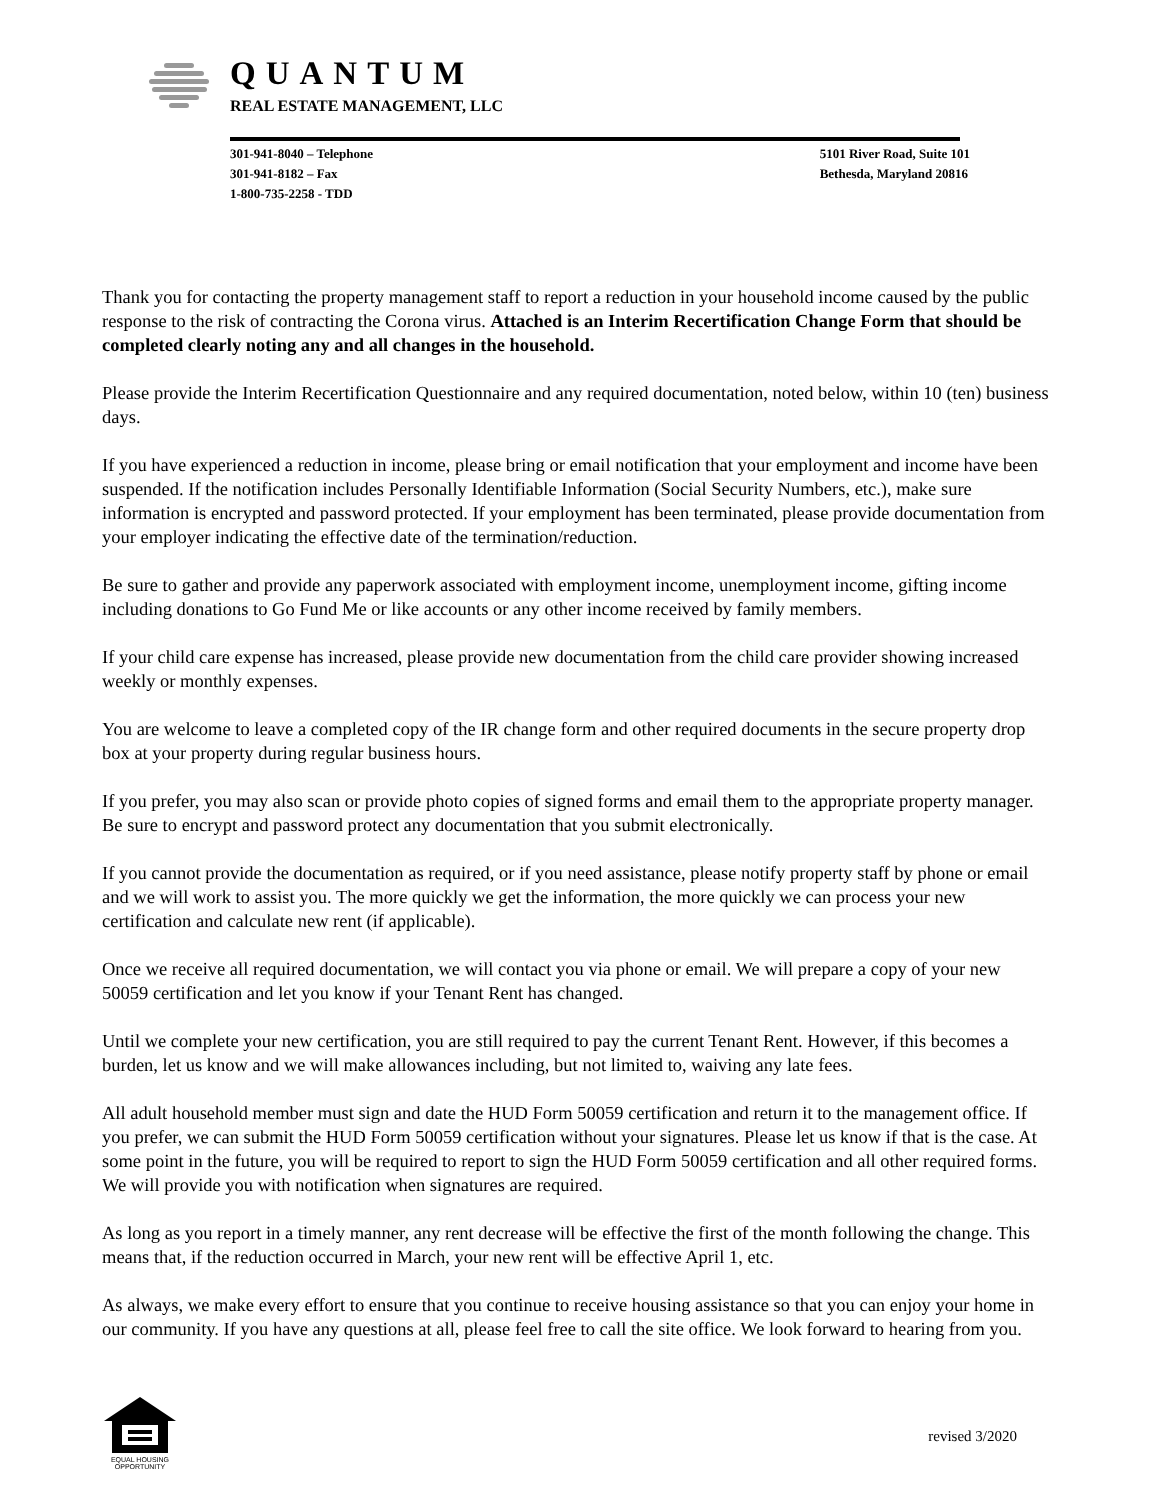QUANTUM
REAL ESTATE MANAGEMENT, LLC
301-941-8040 – Telephone
301-941-8182 – Fax
1-800-735-2258 - TDD
5101 River Road, Suite 101
Bethesda, Maryland 20816
Thank you for contacting the property management staff to report a reduction in your household income caused by the public response to the risk of contracting the Corona virus. Attached is an Interim Recertification Change Form that should be completed clearly noting any and all changes in the household.
Please provide the Interim Recertification Questionnaire and any required documentation, noted below, within 10 (ten) business days.
If you have experienced a reduction in income, please bring or email notification that your employment and income have been suspended. If the notification includes Personally Identifiable Information (Social Security Numbers, etc.), make sure information is encrypted and password protected. If your employment has been terminated, please provide documentation from your employer indicating the effective date of the termination/reduction.
Be sure to gather and provide any paperwork associated with employment income, unemployment income, gifting income including donations to Go Fund Me or like accounts or any other income received by family members.
If your child care expense has increased, please provide new documentation from the child care provider showing increased weekly or monthly expenses.
You are welcome to leave a completed copy of the IR change form and other required documents in the secure property drop box at your property during regular business hours.
If you prefer, you may also scan or provide photo copies of signed forms and email them to the appropriate property manager. Be sure to encrypt and password protect any documentation that you submit electronically.
If you cannot provide the documentation as required, or if you need assistance, please notify property staff by phone or email and we will work to assist you. The more quickly we get the information, the more quickly we can process your new certification and calculate new rent (if applicable).
Once we receive all required documentation, we will contact you via phone or email. We will prepare a copy of your new 50059 certification and let you know if your Tenant Rent has changed.
Until we complete your new certification, you are still required to pay the current Tenant Rent. However, if this becomes a burden, let us know and we will make allowances including, but not limited to, waiving any late fees.
All adult household member must sign and date the HUD Form 50059 certification and return it to the management office. If you prefer, we can submit the HUD Form 50059 certification without your signatures. Please let us know if that is the case. At some point in the future, you will be required to report to sign the HUD Form 50059 certification and all other required forms. We will provide you with notification when signatures are required.
As long as you report in a timely manner, any rent decrease will be effective the first of the month following the change. This means that, if the reduction occurred in March, your new rent will be effective April 1, etc.
As always, we make every effort to ensure that you continue to receive housing assistance so that you can enjoy your home in our community. If you have any questions at all, please feel free to call the site office. We look forward to hearing from you.
EQUAL HOUSING
OPPORTUNITY
revised 3/2020